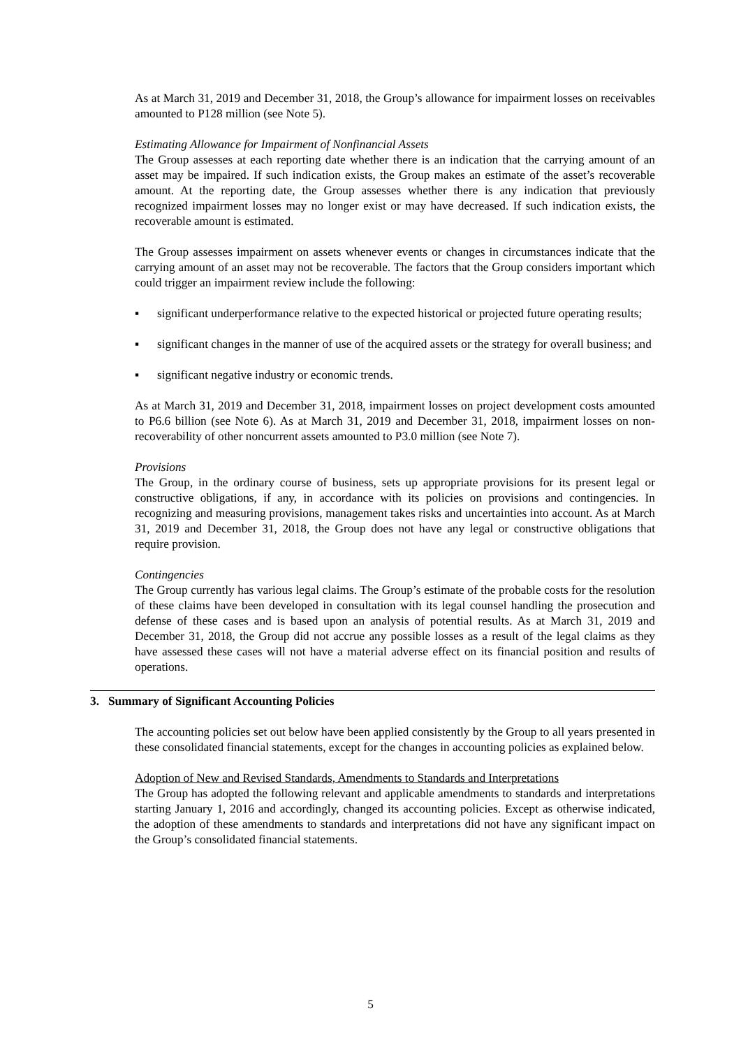As at March 31, 2019 and December 31, 2018, the Group’s allowance for impairment losses on receivables amounted to P128 million (see Note 5).
Estimating Allowance for Impairment of Nonfinancial Assets
The Group assesses at each reporting date whether there is an indication that the carrying amount of an asset may be impaired. If such indication exists, the Group makes an estimate of the asset’s recoverable amount. At the reporting date, the Group assesses whether there is any indication that previously recognized impairment losses may no longer exist or may have decreased. If such indication exists, the recoverable amount is estimated.
The Group assesses impairment on assets whenever events or changes in circumstances indicate that the carrying amount of an asset may not be recoverable. The factors that the Group considers important which could trigger an impairment review include the following:
▪ significant underperformance relative to the expected historical or projected future operating results;
▪ significant changes in the manner of use of the acquired assets or the strategy for overall business; and
▪ significant negative industry or economic trends.
As at March 31, 2019 and December 31, 2018, impairment losses on project development costs amounted to P6.6 billion (see Note 6). As at March 31, 2019 and December 31, 2018, impairment losses on non-recoverability of other noncurrent assets amounted to P3.0 million (see Note 7).
Provisions
The Group, in the ordinary course of business, sets up appropriate provisions for its present legal or constructive obligations, if any, in accordance with its policies on provisions and contingencies. In recognizing and measuring provisions, management takes risks and uncertainties into account. As at March 31, 2019 and December 31, 2018, the Group does not have any legal or constructive obligations that require provision.
Contingencies
The Group currently has various legal claims. The Group’s estimate of the probable costs for the resolution of these claims have been developed in consultation with its legal counsel handling the prosecution and defense of these cases and is based upon an analysis of potential results. As at March 31, 2019 and December 31, 2018, the Group did not accrue any possible losses as a result of the legal claims as they have assessed these cases will not have a material adverse effect on its financial position and results of operations.
3. Summary of Significant Accounting Policies
The accounting policies set out below have been applied consistently by the Group to all years presented in these consolidated financial statements, except for the changes in accounting policies as explained below.
Adoption of New and Revised Standards, Amendments to Standards and Interpretations
The Group has adopted the following relevant and applicable amendments to standards and interpretations starting January 1, 2016 and accordingly, changed its accounting policies. Except as otherwise indicated, the adoption of these amendments to standards and interpretations did not have any significant impact on the Group’s consolidated financial statements.
5